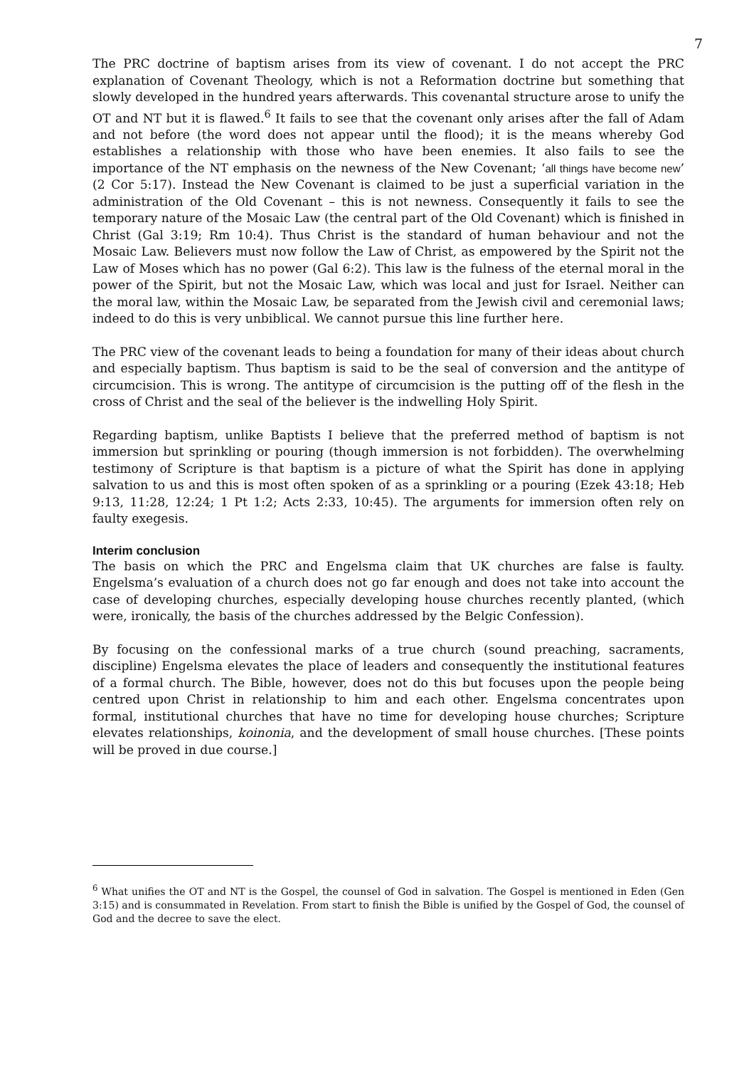7
The PRC doctrine of baptism arises from its view of covenant. I do not accept the PRC explanation of Covenant Theology, which is not a Reformation doctrine but something that slowly developed in the hundred years afterwards. This covenantal structure arose to unify the OT and NT but it is flawed.<sup>6</sup> It fails to see that the covenant only arises after the fall of Adam and not before (the word does not appear until the flood); it is the means whereby God establishes a relationship with those who have been enemies. It also fails to see the importance of the NT emphasis on the newness of the New Covenant; ‘all things have become new’ (2 Cor 5:17). Instead the New Covenant is claimed to be just a superficial variation in the administration of the Old Covenant – this is not newness. Consequently it fails to see the temporary nature of the Mosaic Law (the central part of the Old Covenant) which is finished in Christ (Gal 3:19; Rm 10:4). Thus Christ is the standard of human behaviour and not the Mosaic Law. Believers must now follow the Law of Christ, as empowered by the Spirit not the Law of Moses which has no power (Gal 6:2). This law is the fulness of the eternal moral in the power of the Spirit, but not the Mosaic Law, which was local and just for Israel. Neither can the moral law, within the Mosaic Law, be separated from the Jewish civil and ceremonial laws; indeed to do this is very unbiblical. We cannot pursue this line further here.
The PRC view of the covenant leads to being a foundation for many of their ideas about church and especially baptism. Thus baptism is said to be the seal of conversion and the antitype of circumcision. This is wrong. The antitype of circumcision is the putting off of the flesh in the cross of Christ and the seal of the believer is the indwelling Holy Spirit.
Regarding baptism, unlike Baptists I believe that the preferred method of baptism is not immersion but sprinkling or pouring (though immersion is not forbidden). The overwhelming testimony of Scripture is that baptism is a picture of what the Spirit has done in applying salvation to us and this is most often spoken of as a sprinkling or a pouring (Ezek 43:18; Heb 9:13, 11:28, 12:24; 1 Pt 1:2; Acts 2:33, 10:45). The arguments for immersion often rely on faulty exegesis.
Interim conclusion
The basis on which the PRC and Engelsma claim that UK churches are false is faulty. Engelsma’s evaluation of a church does not go far enough and does not take into account the case of developing churches, especially developing house churches recently planted, (which were, ironically, the basis of the churches addressed by the Belgic Confession).
By focusing on the confessional marks of a true church (sound preaching, sacraments, discipline) Engelsma elevates the place of leaders and consequently the institutional features of a formal church. The Bible, however, does not do this but focuses upon the people being centred upon Christ in relationship to him and each other. Engelsma concentrates upon formal, institutional churches that have no time for developing house churches; Scripture elevates relationships, koinonia, and the development of small house churches. [These points will be proved in due course.]
<sup>6</sup> What unifies the OT and NT is the Gospel, the counsel of God in salvation. The Gospel is mentioned in Eden (Gen 3:15) and is consummated in Revelation. From start to finish the Bible is unified by the Gospel of God, the counsel of God and the decree to save the elect.